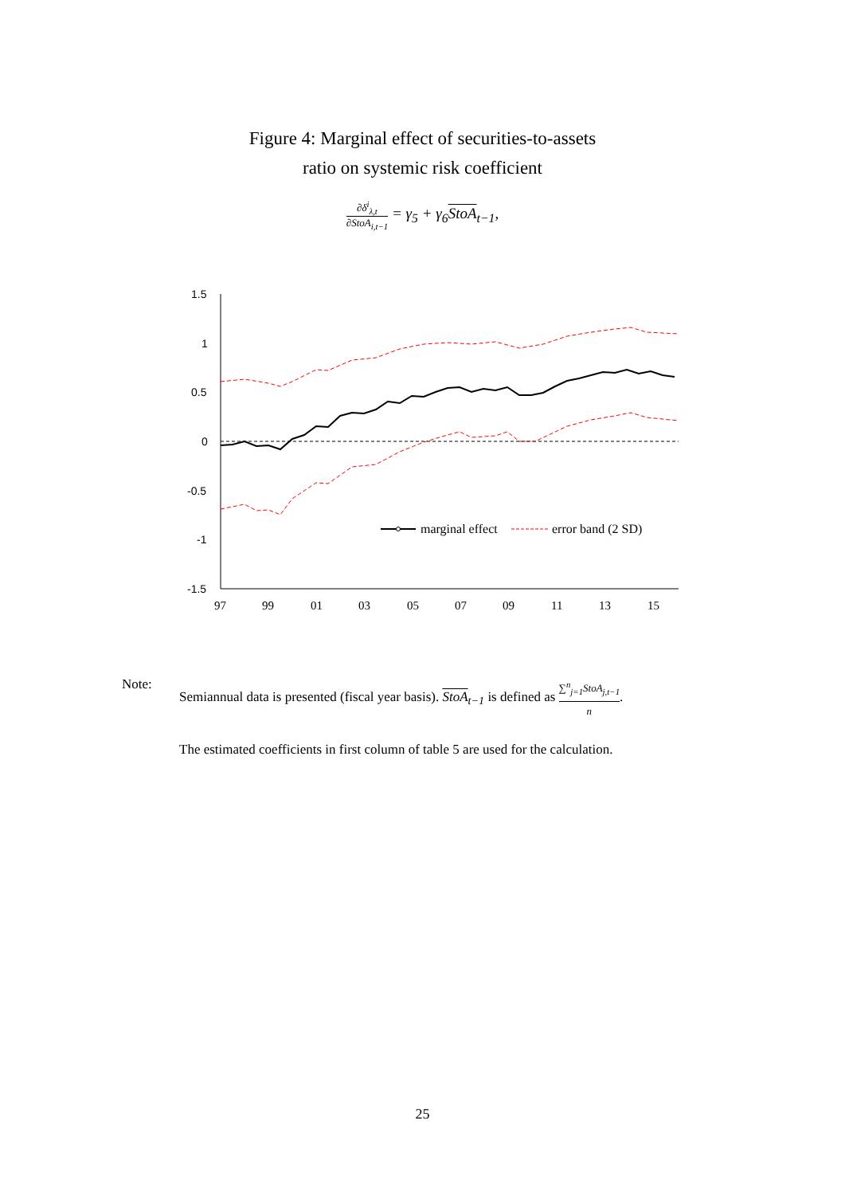Figure 4: Marginal effect of securities-to-assets
ratio on systemic risk coefficient
∂δ<sup>i</sup><sub>λ,t</sub> ∂StoA<sub>i,t−1</sub> = γ<sub>5</sub> + γ<sub>6</sub>StoA<sub>t−1</sub>,
1.5
1
0.5
0
-0.5
-1
-1.5
97
99
01
03
05
07
09
11
13
15
marginal effect
error band (2 SD)
| Note: | Semiannual data is presented (fiscal year basis). StoA<sub>t−1</sub> is defined as ∑<sup>n</sup><sub>j=1</sub>StoA<sub>j,t−1</sub> n . The estimated coefficients in first column of table 5 are used for the calculation. |
25